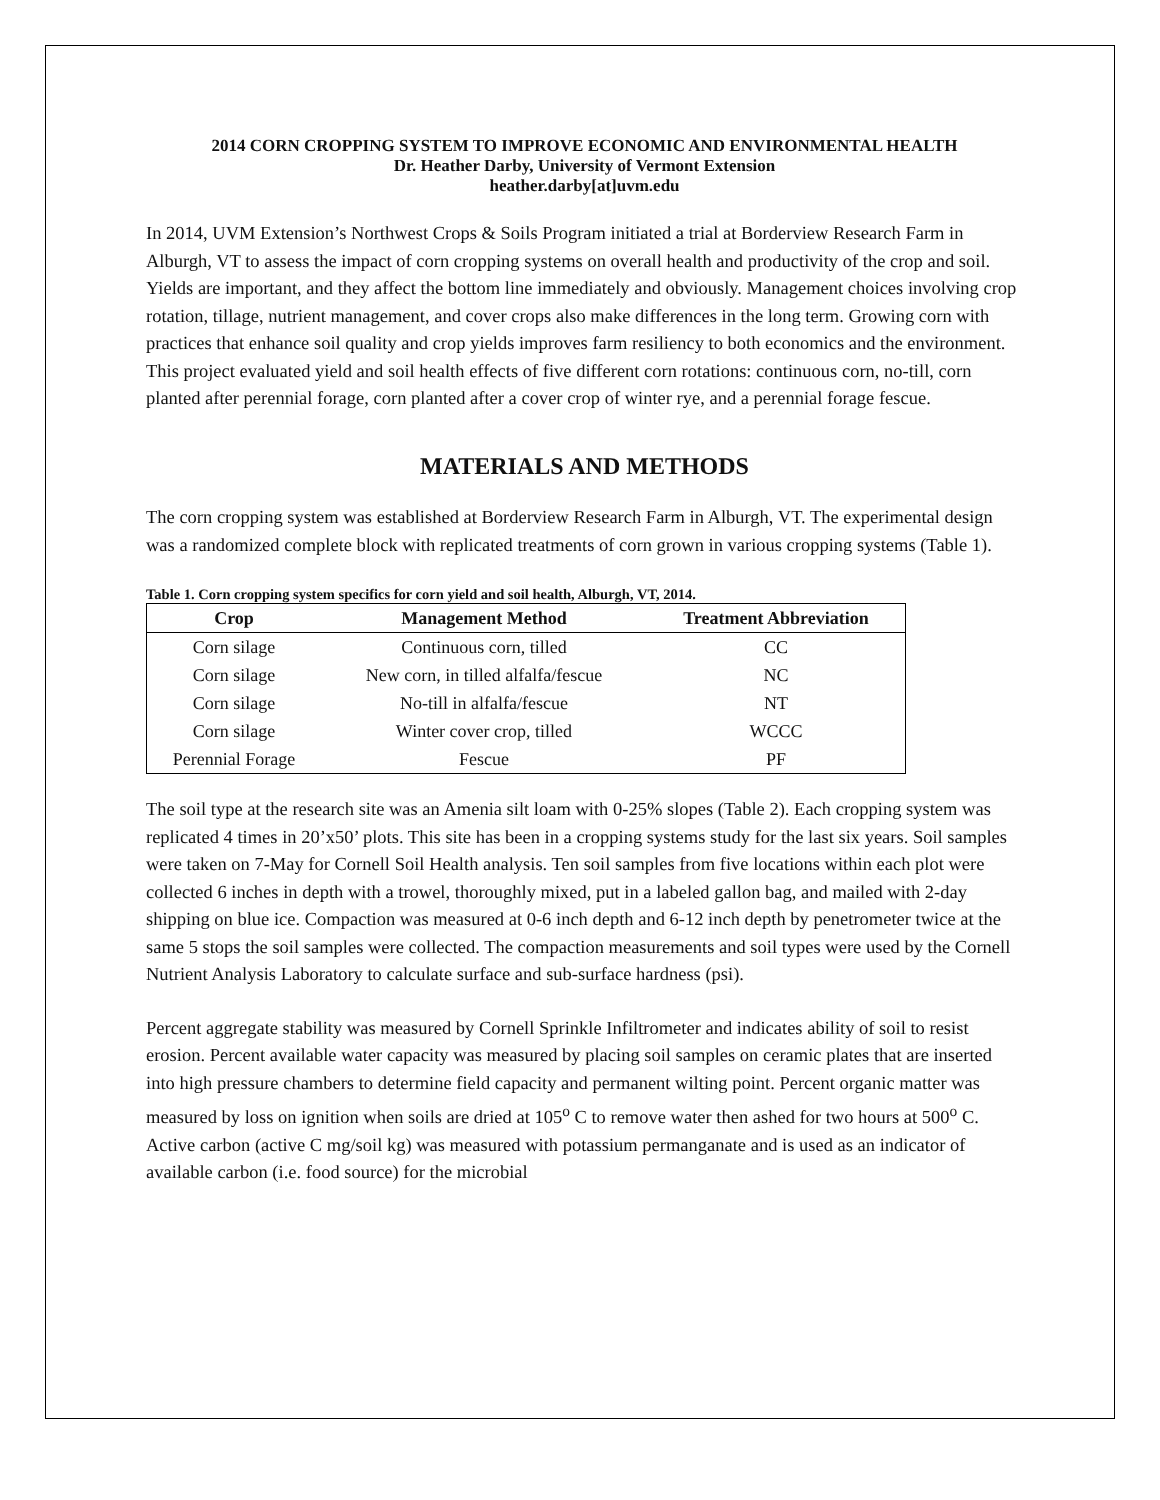2014 CORN CROPPING SYSTEM TO IMPROVE ECONOMIC AND ENVIRONMENTAL HEALTH
Dr. Heather Darby, University of Vermont Extension
heather.darby[at]uvm.edu
In 2014, UVM Extension’s Northwest Crops & Soils Program initiated a trial at Borderview Research Farm in Alburgh, VT to assess the impact of corn cropping systems on overall health and productivity of the crop and soil. Yields are important, and they affect the bottom line immediately and obviously. Management choices involving crop rotation, tillage, nutrient management, and cover crops also make differences in the long term. Growing corn with practices that enhance soil quality and crop yields improves farm resiliency to both economics and the environment. This project evaluated yield and soil health effects of five different corn rotations: continuous corn, no-till, corn planted after perennial forage, corn planted after a cover crop of winter rye, and a perennial forage fescue.
MATERIALS AND METHODS
The corn cropping system was established at Borderview Research Farm in Alburgh, VT. The experimental design was a randomized complete block with replicated treatments of corn grown in various cropping systems (Table 1).
Table 1. Corn cropping system specifics for corn yield and soil health, Alburgh, VT, 2014.
| Crop | Management Method | Treatment Abbreviation |
| --- | --- | --- |
| Corn silage | Continuous corn, tilled | CC |
| Corn silage | New corn, in tilled alfalfa/fescue | NC |
| Corn silage | No-till in alfalfa/fescue | NT |
| Corn silage | Winter cover crop, tilled | WCCC |
| Perennial Forage | Fescue | PF |
The soil type at the research site was an Amenia silt loam with 0-25% slopes (Table 2). Each cropping system was replicated 4 times in 20’x50’ plots. This site has been in a cropping systems study for the last six years. Soil samples were taken on 7-May for Cornell Soil Health analysis. Ten soil samples from five locations within each plot were collected 6 inches in depth with a trowel, thoroughly mixed, put in a labeled gallon bag, and mailed with 2-day shipping on blue ice. Compaction was measured at 0-6 inch depth and 6-12 inch depth by penetrometer twice at the same 5 stops the soil samples were collected. The compaction measurements and soil types were used by the Cornell Nutrient Analysis Laboratory to calculate surface and sub-surface hardness (psi).
Percent aggregate stability was measured by Cornell Sprinkle Infiltrometer and indicates ability of soil to resist erosion. Percent available water capacity was measured by placing soil samples on ceramic plates that are inserted into high pressure chambers to determine field capacity and permanent wilting point. Percent organic matter was measured by loss on ignition when soils are dried at 105<sup>o</sup> C to remove water then ashed for two hours at 500<sup>o</sup> C. Active carbon (active C mg/soil kg) was measured with potassium permanganate and is used as an indicator of available carbon (i.e. food source) for the microbial